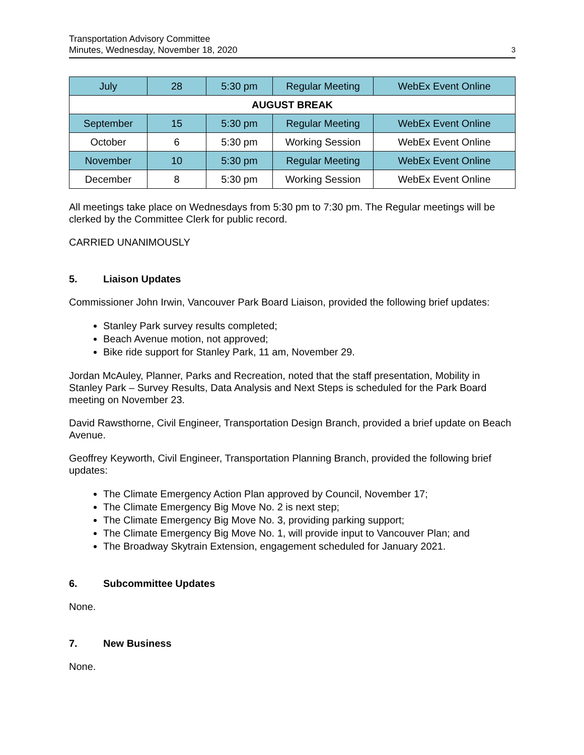Transportation Advisory Committee
Minutes, Wednesday, November 18, 2020
3
| July | 28 | 5:30 pm | Regular Meeting | WebEx Event Online |
| AUGUST BREAK | | | | |
| September | 15 | 5:30 pm | Regular Meeting | WebEx Event Online |
| October | 6 | 5:30 pm | Working Session | WebEx Event Online |
| November | 10 | 5:30 pm | Regular Meeting | WebEx Event Online |
| December | 8 | 5:30 pm | Working Session | WebEx Event Online |
All meetings take place on Wednesdays from 5:30 pm to 7:30 pm. The Regular meetings will be clerked by the Committee Clerk for public record.
CARRIED UNANIMOUSLY
5. Liaison Updates
Commissioner John Irwin, Vancouver Park Board Liaison, provided the following brief updates:
Stanley Park survey results completed;
Beach Avenue motion, not approved;
Bike ride support for Stanley Park, 11 am, November 29.
Jordan McAuley, Planner, Parks and Recreation, noted that the staff presentation, Mobility in Stanley Park – Survey Results, Data Analysis and Next Steps is scheduled for the Park Board meeting on November 23.
David Rawsthorne, Civil Engineer, Transportation Design Branch, provided a brief update on Beach Avenue.
Geoffrey Keyworth, Civil Engineer, Transportation Planning Branch, provided the following brief updates:
The Climate Emergency Action Plan approved by Council, November 17;
The Climate Emergency Big Move No. 2 is next step;
The Climate Emergency Big Move No. 3, providing parking support;
The Climate Emergency Big Move No. 1, will provide input to Vancouver Plan; and
The Broadway Skytrain Extension, engagement scheduled for January 2021.
6. Subcommittee Updates
None.
7. New Business
None.